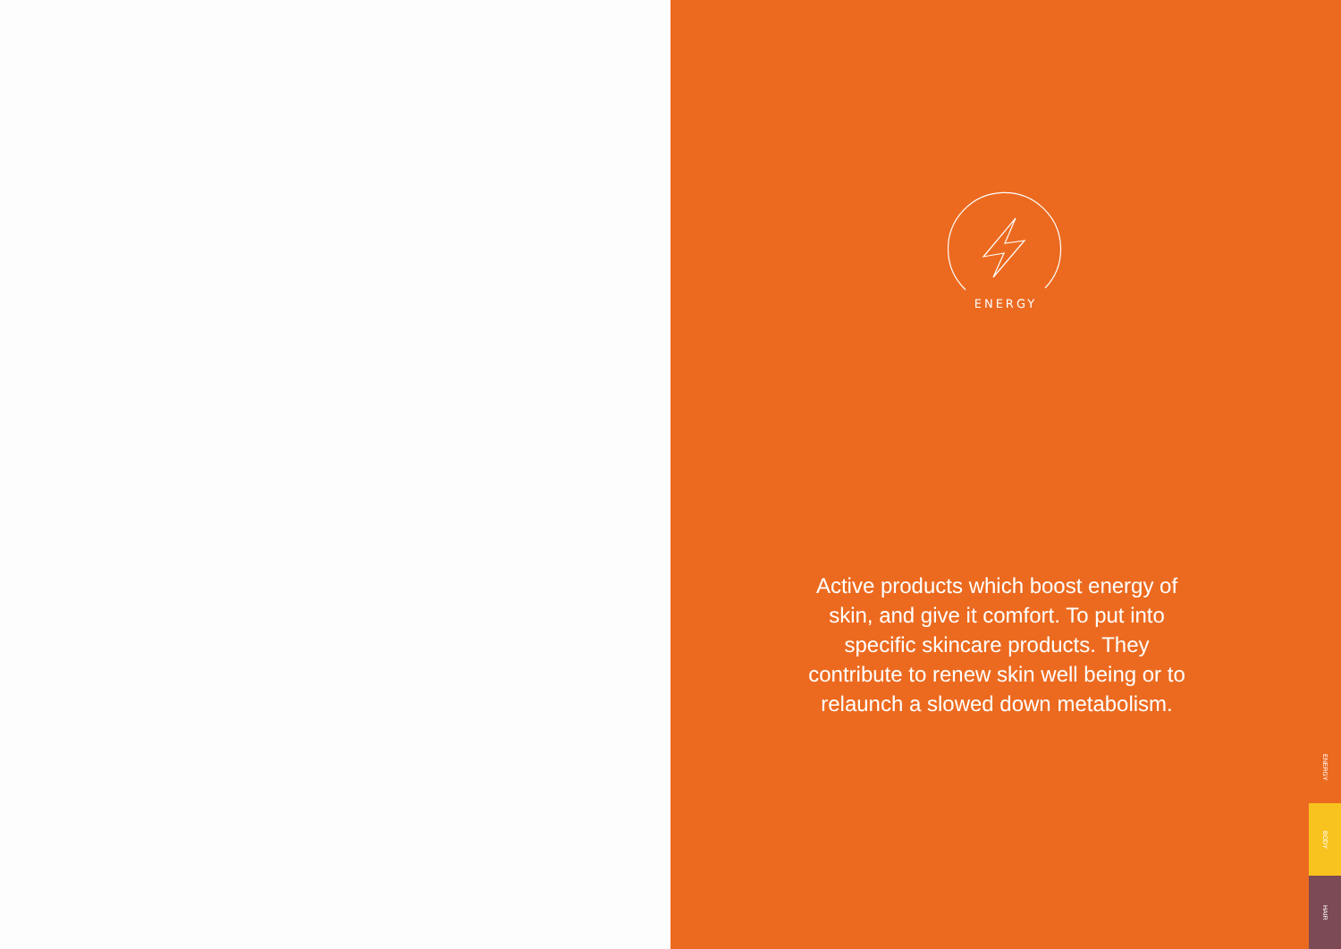ENERGY
Active products which boost energy of skin, and give it comfort. To put into specific skincare products. They contribute to renew skin well being or to relaunch a slowed down metabolism.
ENERGY
BODY
HAIR